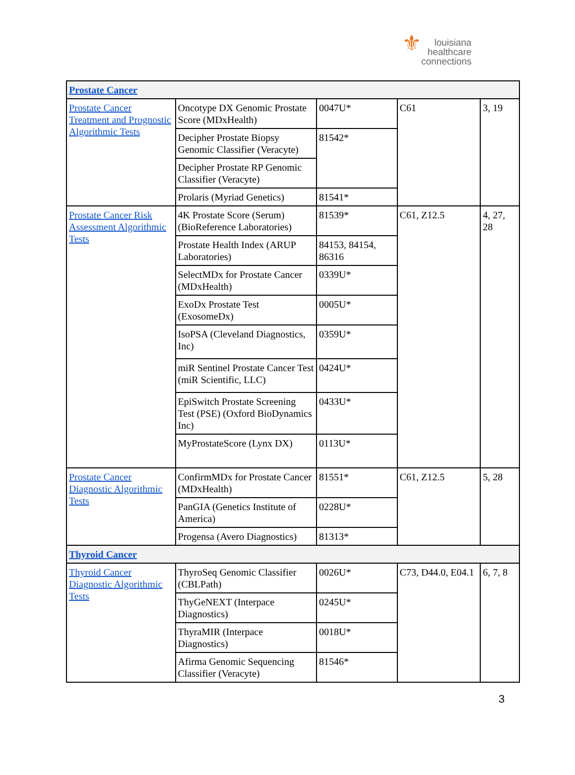⚜louisiana
healthcare
connections
| Prostate Cancer | | | | |
| Prostate Cancer Treatment and Prognostic Algorithmic Tests | Oncotype DX Genomic Prostate Score (MDxHealth) | 0047U* | C61 | 3, 19 |
| | Decipher Prostate Biopsy Genomic Classifier (Veracyte) | 81542* | | |
| | Decipher Prostate RP Genomic Classifier (Veracyte) | | | |
| | Prolaris (Myriad Genetics) | 81541* | | |
| Prostate Cancer Risk Assessment Algorithmic Tests | 4K Prostate Score (Serum) (BioReference Laboratories) | 81539* | C61, Z12.5 | 4, 27, 28 |
| | Prostate Health Index (ARUP Laboratories) | 84153, 84154, 86316 | | |
| | SelectMDx for Prostate Cancer (MDxHealth) | 0339U* | | |
| | ExoDx Prostate Test (ExosomeDx) | 0005U* | | |
| | IsoPSA (Cleveland Diagnostics, Inc) | 0359U* | | |
| | miR Sentinel Prostate Cancer Test (miR Scientific, LLC) | 0424U* | | |
| | EpiSwitch Prostate Screening Test (PSE) (Oxford BioDynamics Inc) | 0433U* | | |
| | MyProstateScore (Lynx DX) | 0113U* | | |
| Prostate Cancer Diagnostic Algorithmic Tests | ConfirmMDx for Prostate Cancer (MDxHealth) | 81551* | C61, Z12.5 | 5, 28 |
| | PanGIA (Genetics Institute of America) | 0228U* | | |
| | Progensa (Avero Diagnostics) | 81313* | | |
| Thyroid Cancer | | | | |
| Thyroid Cancer Diagnostic Algorithmic Tests | ThyroSeq Genomic Classifier (CBLPath) | 0026U* | C73, D44.0, E04.1 | 6, 7, 8 |
| | ThyGeNEXT (Interpace Diagnostics) | 0245U* | | |
| | ThyraMIR (Interpace Diagnostics) | 0018U* | | |
| | Afirma Genomic Sequencing Classifier (Veracyte) | 81546* | | |
3